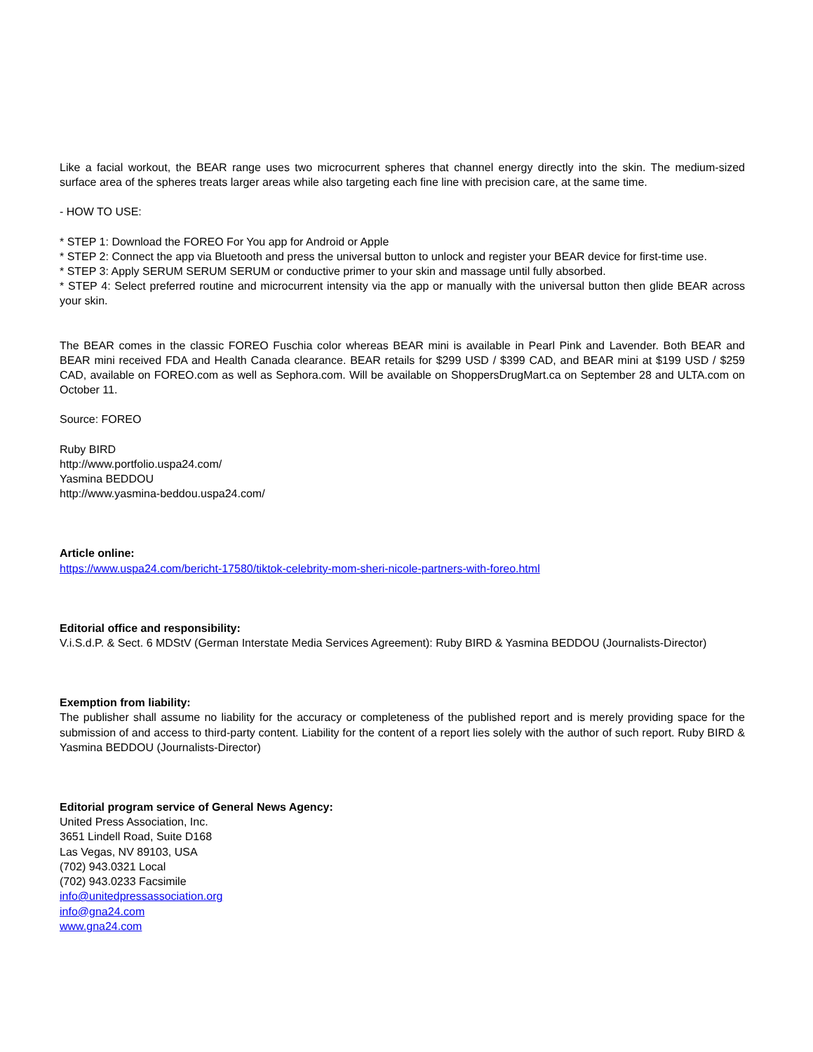Like a facial workout, the BEAR range uses two microcurrent spheres that channel energy directly into the skin. The medium-sized surface area of the spheres treats larger areas while also targeting each fine line with precision care, at the same time.
- HOW TO USE:
* STEP 1: Download the FOREO For You app for Android or Apple
* STEP 2: Connect the app via Bluetooth and press the universal button to unlock and register your BEAR device for first-time use.
* STEP 3: Apply SERUM SERUM SERUM or conductive primer to your skin and massage until fully absorbed.
* STEP 4: Select preferred routine and microcurrent intensity via the app or manually with the universal button then glide BEAR across your skin.
The BEAR comes in the classic FOREO Fuschia color whereas BEAR mini is available in Pearl Pink and Lavender. Both BEAR and BEAR mini received FDA and Health Canada clearance. BEAR retails for $299 USD / $399 CAD, and BEAR mini at $199 USD / $259 CAD, available on FOREO.com as well as Sephora.com. Will be available on ShoppersDrugMart.ca on September 28 and ULTA.com on October 11.
Source: FOREO
Ruby BIRD
http://www.portfolio.uspa24.com/
Yasmina BEDDOU
http://www.yasmina-beddou.uspa24.com/
Article online:
https://www.uspa24.com/bericht-17580/tiktok-celebrity-mom-sheri-nicole-partners-with-foreo.html
Editorial office and responsibility:
V.i.S.d.P. & Sect. 6 MDStV (German Interstate Media Services Agreement): Ruby BIRD & Yasmina BEDDOU (Journalists-Director)
Exemption from liability:
The publisher shall assume no liability for the accuracy or completeness of the published report and is merely providing space for the submission of and access to third-party content. Liability for the content of a report lies solely with the author of such report. Ruby BIRD & Yasmina BEDDOU (Journalists-Director)
Editorial program service of General News Agency:
United Press Association, Inc.
3651 Lindell Road, Suite D168
Las Vegas, NV 89103, USA
(702) 943.0321 Local
(702) 943.0233 Facsimile
info@unitedpressassociation.org
info@gna24.com
www.gna24.com